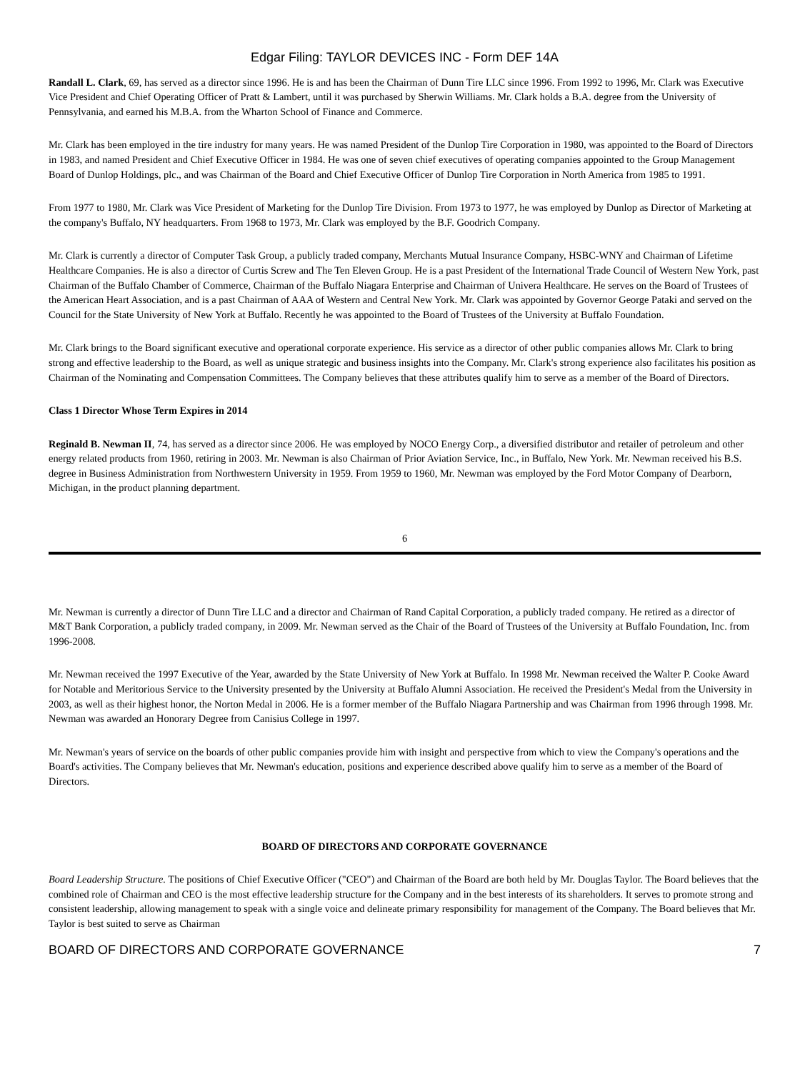Edgar Filing: TAYLOR DEVICES INC - Form DEF 14A
Randall L. Clark, 69, has served as a director since 1996. He is and has been the Chairman of Dunn Tire LLC since 1996. From 1992 to 1996, Mr. Clark was Executive Vice President and Chief Operating Officer of Pratt & Lambert, until it was purchased by Sherwin Williams. Mr. Clark holds a B.A. degree from the University of Pennsylvania, and earned his M.B.A. from the Wharton School of Finance and Commerce.
Mr. Clark has been employed in the tire industry for many years. He was named President of the Dunlop Tire Corporation in 1980, was appointed to the Board of Directors in 1983, and named President and Chief Executive Officer in 1984. He was one of seven chief executives of operating companies appointed to the Group Management Board of Dunlop Holdings, plc., and was Chairman of the Board and Chief Executive Officer of Dunlop Tire Corporation in North America from 1985 to 1991.
From 1977 to 1980, Mr. Clark was Vice President of Marketing for the Dunlop Tire Division. From 1973 to 1977, he was employed by Dunlop as Director of Marketing at the company's Buffalo, NY headquarters. From 1968 to 1973, Mr. Clark was employed by the B.F. Goodrich Company.
Mr. Clark is currently a director of Computer Task Group, a publicly traded company, Merchants Mutual Insurance Company, HSBC-WNY and Chairman of Lifetime Healthcare Companies. He is also a director of Curtis Screw and The Ten Eleven Group. He is a past President of the International Trade Council of Western New York, past Chairman of the Buffalo Chamber of Commerce, Chairman of the Buffalo Niagara Enterprise and Chairman of Univera Healthcare. He serves on the Board of Trustees of the American Heart Association, and is a past Chairman of AAA of Western and Central New York. Mr. Clark was appointed by Governor George Pataki and served on the Council for the State University of New York at Buffalo. Recently he was appointed to the Board of Trustees of the University at Buffalo Foundation.
Mr. Clark brings to the Board significant executive and operational corporate experience. His service as a director of other public companies allows Mr. Clark to bring strong and effective leadership to the Board, as well as unique strategic and business insights into the Company. Mr. Clark's strong experience also facilitates his position as Chairman of the Nominating and Compensation Committees. The Company believes that these attributes qualify him to serve as a member of the Board of Directors.
Class 1 Director Whose Term Expires in 2014
Reginald B. Newman II, 74, has served as a director since 2006. He was employed by NOCO Energy Corp., a diversified distributor and retailer of petroleum and other energy related products from 1960, retiring in 2003. Mr. Newman is also Chairman of Prior Aviation Service, Inc., in Buffalo, New York. Mr. Newman received his B.S. degree in Business Administration from Northwestern University in 1959. From 1959 to 1960, Mr. Newman was employed by the Ford Motor Company of Dearborn, Michigan, in the product planning department.
6
Mr. Newman is currently a director of Dunn Tire LLC and a director and Chairman of Rand Capital Corporation, a publicly traded company. He retired as a director of M&T Bank Corporation, a publicly traded company, in 2009. Mr. Newman served as the Chair of the Board of Trustees of the University at Buffalo Foundation, Inc. from 1996-2008.
Mr. Newman received the 1997 Executive of the Year, awarded by the State University of New York at Buffalo. In 1998 Mr. Newman received the Walter P. Cooke Award for Notable and Meritorious Service to the University presented by the University at Buffalo Alumni Association. He received the President's Medal from the University in 2003, as well as their highest honor, the Norton Medal in 2006. He is a former member of the Buffalo Niagara Partnership and was Chairman from 1996 through 1998. Mr. Newman was awarded an Honorary Degree from Canisius College in 1997.
Mr. Newman's years of service on the boards of other public companies provide him with insight and perspective from which to view the Company's operations and the Board's activities. The Company believes that Mr. Newman's education, positions and experience described above qualify him to serve as a member of the Board of Directors.
BOARD OF DIRECTORS AND CORPORATE GOVERNANCE
Board Leadership Structure. The positions of Chief Executive Officer ("CEO") and Chairman of the Board are both held by Mr. Douglas Taylor. The Board believes that the combined role of Chairman and CEO is the most effective leadership structure for the Company and in the best interests of its shareholders. It serves to promote strong and consistent leadership, allowing management to speak with a single voice and delineate primary responsibility for management of the Company. The Board believes that Mr. Taylor is best suited to serve as Chairman
BOARD OF DIRECTORS AND CORPORATE GOVERNANCE 7